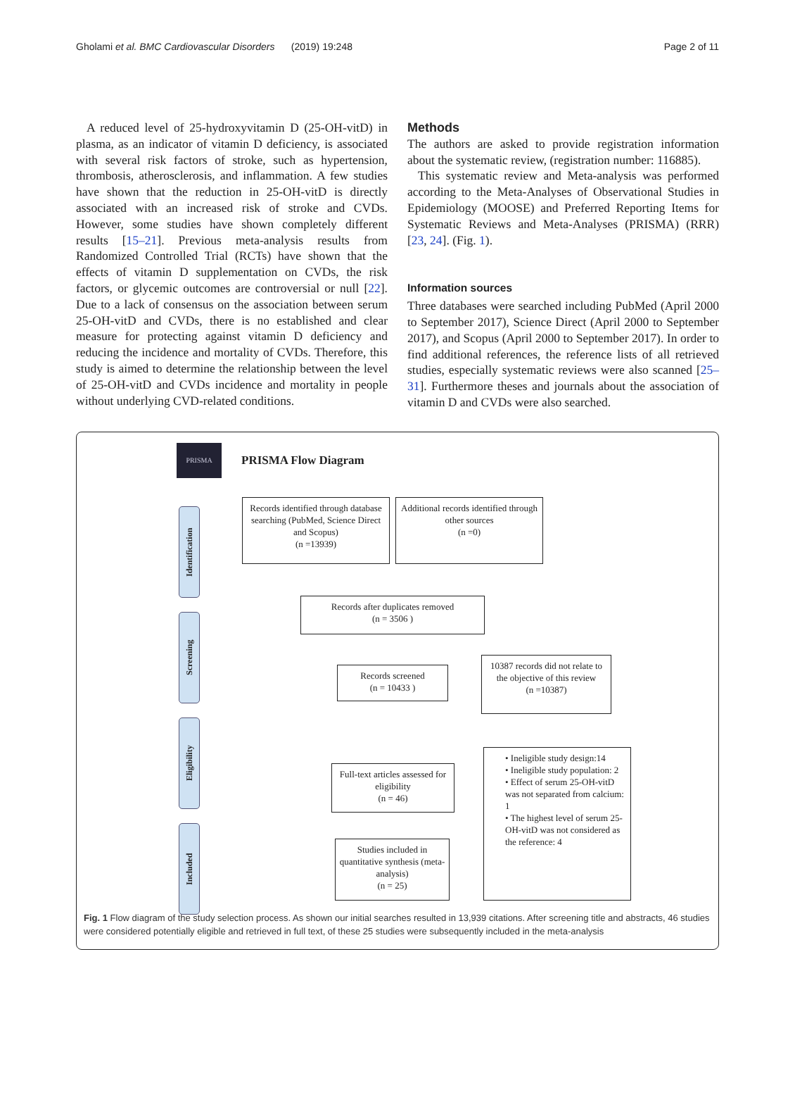Gholami et al. BMC Cardiovascular Disorders (2019) 19:248 Page 2 of 11
A reduced level of 25-hydroxyvitamin D (25-OH-vitD) in plasma, as an indicator of vitamin D deficiency, is associated with several risk factors of stroke, such as hypertension, thrombosis, atherosclerosis, and inflammation. A few studies have shown that the reduction in 25-OH-vitD is directly associated with an increased risk of stroke and CVDs. However, some studies have shown completely different results [15–21]. Previous meta-analysis results from Randomized Controlled Trial (RCTs) have shown that the effects of vitamin D supplementation on CVDs, the risk factors, or glycemic outcomes are controversial or null [22]. Due to a lack of consensus on the association between serum 25-OH-vitD and CVDs, there is no established and clear measure for protecting against vitamin D deficiency and reducing the incidence and mortality of CVDs. Therefore, this study is aimed to determine the relationship between the level of 25-OH-vitD and CVDs incidence and mortality in people without underlying CVD-related conditions.
Methods
The authors are asked to provide registration information about the systematic review, (registration number: 116885).
This systematic review and Meta-analysis was performed according to the Meta-Analyses of Observational Studies in Epidemiology (MOOSE) and Preferred Reporting Items for Systematic Reviews and Meta-Analyses (PRISMA) (RRR) [23, 24]. (Fig. 1).
Information sources
Three databases were searched including PubMed (April 2000 to September 2017), Science Direct (April 2000 to September 2017), and Scopus (April 2000 to September 2017). In order to find additional references, the reference lists of all retrieved studies, especially systematic reviews were also scanned [25–31]. Furthermore theses and journals about the association of vitamin D and CVDs were also searched.
PRISMA
PRISMA Flow Diagram
Identification
Screening
Eligibility
Included
Records identified through database searching (PubMed, Science Direct and Scopus)
(n =13939)
Additional records identified through other sources
(n =0)
Records after duplicates removed
(n = 3506 )
Records screened
(n = 10433 )
10387 records did not relate to the objective of this review
(n =10387)
Full-text articles assessed for eligibility
(n = 46)
• Ineligible study design:14
• Ineligible study population: 2
• Effect of serum 25-OH-vitD was not separated from calcium: 1
• The highest level of serum 25-OH-vitD was not considered as the reference: 4
Studies included in quantitative synthesis (meta-analysis)
(n = 25)
Fig. 1 Flow diagram of the study selection process. As shown our initial searches resulted in 13,939 citations. After screening title and abstracts, 46 studies were considered potentially eligible and retrieved in full text, of these 25 studies were subsequently included in the meta-analysis